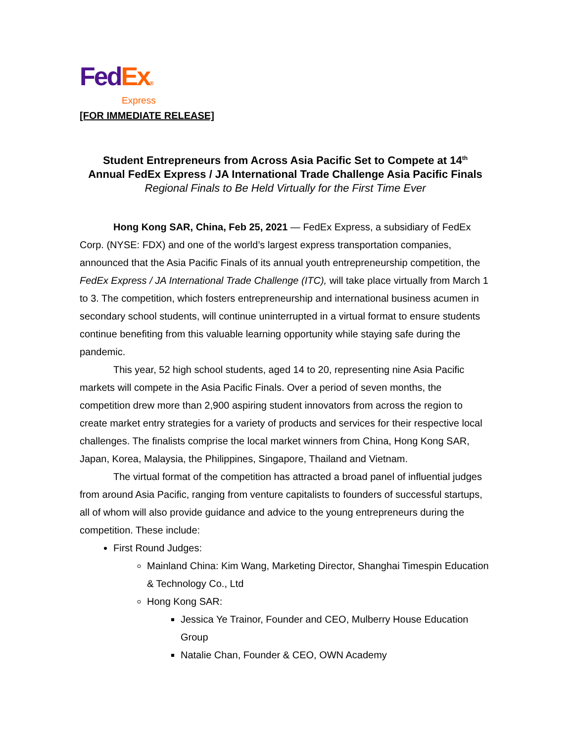Fed Ex®
Express
[FOR IMMEDIATE RELEASE]
Student Entrepreneurs from Across Asia Pacific Set to Compete at 14<sup>th</sup>
Annual FedEx Express / JA International Trade Challenge Asia Pacific Finals
Regional Finals to Be Held Virtually for the First Time Ever
Hong Kong SAR, China, Feb 25, 2021 — FedEx Express, a subsidiary of FedEx Corp. (NYSE: FDX) and one of the world’s largest express transportation companies, announced that the Asia Pacific Finals of its annual youth entrepreneurship competition, the FedEx Express / JA International Trade Challenge (ITC), will take place virtually from March 1 to 3. The competition, which fosters entrepreneurship and international business acumen in secondary school students, will continue uninterrupted in a virtual format to ensure students continue benefiting from this valuable learning opportunity while staying safe during the pandemic.
This year, 52 high school students, aged 14 to 20, representing nine Asia Pacific markets will compete in the Asia Pacific Finals. Over a period of seven months, the competition drew more than 2,900 aspiring student innovators from across the region to create market entry strategies for a variety of products and services for their respective local challenges. The finalists comprise the local market winners from China, Hong Kong SAR, Japan, Korea, Malaysia, the Philippines, Singapore, Thailand and Vietnam.
The virtual format of the competition has attracted a broad panel of influential judges from around Asia Pacific, ranging from venture capitalists to founders of successful startups, all of whom will also provide guidance and advice to the young entrepreneurs during the competition. These include:
First Round Judges:
Mainland China: Kim Wang, Marketing Director, Shanghai Timespin Education & Technology Co., Ltd
Hong Kong SAR:
Jessica Ye Trainor, Founder and CEO, Mulberry House Education Group
Natalie Chan, Founder & CEO, OWN Academy